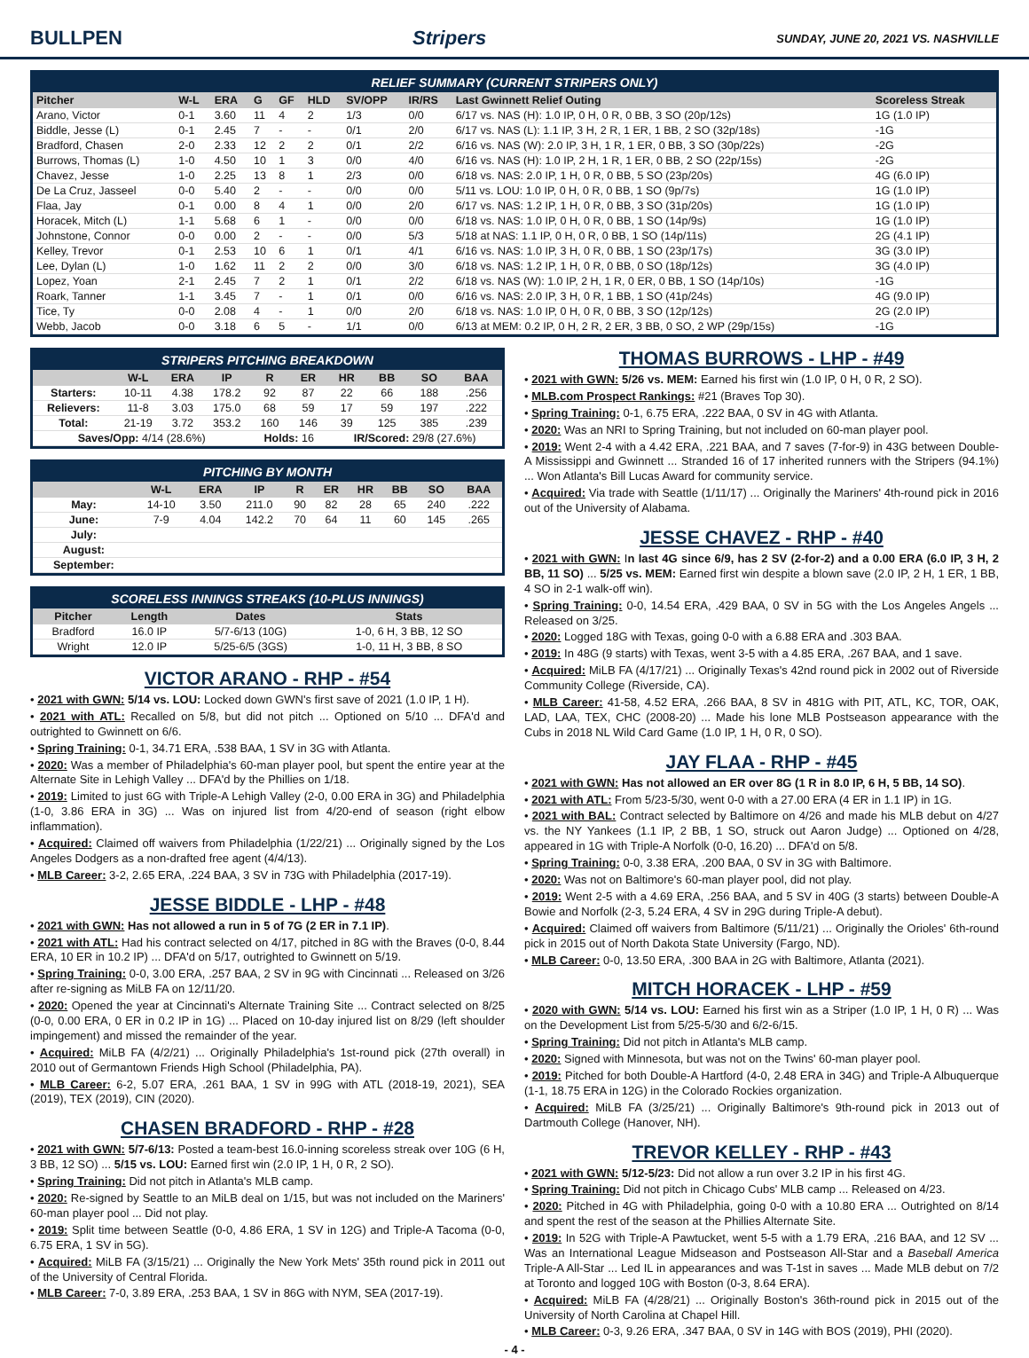BULLPEN Stripers SUNDAY, JUNE 20, 2021 VS. NASHVILLE
RELIEF SUMMARY (CURRENT STRIPERS ONLY)
| Pitcher | W-L | ERA | G | GF | HLD | SV/OPP | IR/RS | Last Gwinnett Relief Outing | Scoreless Streak |
| --- | --- | --- | --- | --- | --- | --- | --- | --- | --- |
| Arano, Victor | 0-1 | 3.60 | 11 | 4 | 2 | 1/3 | 0/0 | 6/17 vs. NAS (H): 1.0 IP, 0 H, 0 R, 0 BB, 3 SO (20p/12s) | 1G (1.0 IP) |
| Biddle, Jesse (L) | 0-1 | 2.45 | 7 | - | - | 0/1 | 2/0 | 6/17 vs. NAS (L): 1.1 IP, 3 H, 2 R, 1 ER, 1 BB, 2 SO (32p/18s) | -1G |
| Bradford, Chasen | 2-0 | 2.33 | 12 | 2 | 2 | 0/1 | 2/2 | 6/16 vs. NAS (W): 2.0 IP, 3 H, 1 R, 1 ER, 0 BB, 3 SO (30p/22s) | -2G |
| Burrows, Thomas (L) | 1-0 | 4.50 | 10 | 1 | 3 | 0/0 | 4/0 | 6/16 vs. NAS (H): 1.0 IP, 2 H, 1 R, 1 ER, 0 BB, 2 SO (22p/15s) | -2G |
| Chavez, Jesse | 1-0 | 2.25 | 13 | 8 | 1 | 2/3 | 0/0 | 6/18 vs. NAS: 2.0 IP, 1 H, 0 R, 0 BB, 5 SO (23p/20s) | 4G (6.0 IP) |
| De La Cruz, Jasseel | 0-0 | 5.40 | 2 | - | - | 0/0 | 0/0 | 5/11 vs. LOU: 1.0 IP, 0 H, 0 R, 0 BB, 1 SO (9p/7s) | 1G (1.0 IP) |
| Flaa, Jay | 0-1 | 0.00 | 8 | 4 | 1 | 0/0 | 2/0 | 6/17 vs. NAS: 1.2 IP, 1 H, 0 R, 0 BB, 3 SO (31p/20s) | 1G (1.0 IP) |
| Horacek, Mitch (L) | 1-1 | 5.68 | 6 | 1 | - | 0/0 | 0/0 | 6/18 vs. NAS: 1.0 IP, 0 H, 0 R, 0 BB, 1 SO (14p/9s) | 1G (1.0 IP) |
| Johnstone, Connor | 0-0 | 0.00 | 2 | - | - | 0/0 | 5/3 | 5/18 at NAS: 1.1 IP, 0 H, 0 R, 0 BB, 1 SO (14p/11s) | 2G (4.1 IP) |
| Kelley, Trevor | 0-1 | 2.53 | 10 | 6 | 1 | 0/1 | 4/1 | 6/16 vs. NAS: 1.0 IP, 3 H, 0 R, 0 BB, 1 SO (23p/17s) | 3G (3.0 IP) |
| Lee, Dylan (L) | 1-0 | 1.62 | 11 | 2 | 2 | 0/0 | 3/0 | 6/18 vs. NAS: 1.2 IP, 1 H, 0 R, 0 BB, 0 SO (18p/12s) | 3G (4.0 IP) |
| Lopez, Yoan | 2-1 | 2.45 | 7 | 2 | 1 | 0/1 | 2/2 | 6/18 vs. NAS (W): 1.0 IP, 2 H, 1 R, 0 ER, 0 BB, 1 SO (14p/10s) | -1G |
| Roark, Tanner | 1-1 | 3.45 | 7 | - | 1 | 0/1 | 0/0 | 6/16 vs. NAS: 2.0 IP, 3 H, 0 R, 1 BB, 1 SO (41p/24s) | 4G (9.0 IP) |
| Tice, Ty | 0-0 | 2.08 | 4 | - | 1 | 0/0 | 2/0 | 6/18 vs. NAS: 1.0 IP, 0 H, 0 R, 0 BB, 3 SO (12p/12s) | 2G (2.0 IP) |
| Webb, Jacob | 0-0 | 3.18 | 6 | 5 | - | 1/1 | 0/0 | 6/13 at MEM: 0.2 IP, 0 H, 2 R, 2 ER, 3 BB, 0 SO, 2 WP (29p/15s) | -1G |
STRIPERS PITCHING BREAKDOWN
| | W-L | ERA | IP | R | ER | HR | BB | SO | BAA |
| --- | --- | --- | --- | --- | --- | --- | --- | --- | --- |
| Starters: | 10-11 | 4.38 | 178.2 | 92 | 87 | 22 | 66 | 188 | .256 |
| Relievers: | 11-8 | 3.03 | 175.0 | 68 | 59 | 17 | 59 | 197 | .222 |
| Total: | 21-19 | 3.72 | 353.2 | 160 | 146 | 39 | 125 | 385 | .239 |
| Saves/Opp: 4/14 (28.6%) | | | | Holds: 16 | | IR/Scored: 29/8 (27.6%) | | | |
PITCHING BY MONTH
| | W-L | ERA | IP | R | ER | HR | BB | SO | BAA |
| --- | --- | --- | --- | --- | --- | --- | --- | --- | --- |
| May: | 14-10 | 3.50 | 211.0 | 90 | 82 | 28 | 65 | 240 | .222 |
| June: | 7-9 | 4.04 | 142.2 | 70 | 64 | 11 | 60 | 145 | .265 |
| July: | | | | | | | | | |
| August: | | | | | | | | | |
| September: | | | | | | | | | |
SCORELESS INNINGS STREAKS (10-PLUS INNINGS)
| Pitcher | Length | Dates | Stats |
| --- | --- | --- | --- |
| Bradford | 16.0 IP | 5/7-6/13 (10G) | 1-0, 6 H, 3 BB, 12 SO |
| Wright | 12.0 IP | 5/25-6/5 (3GS) | 1-0, 11 H, 3 BB, 8 SO |
VICTOR ARANO - RHP - #54
• 2021 with GWN: 5/14 vs. LOU: Locked down GWN's first save of 2021 (1.0 IP, 1 H).
• 2021 with ATL: Recalled on 5/8, but did not pitch ... Optioned on 5/10 ... DFA'd and outrighted to Gwinnett on 6/6.
• Spring Training: 0-1, 34.71 ERA, .538 BAA, 1 SV in 3G with Atlanta.
• 2020: Was a member of Philadelphia's 60-man player pool, but spent the entire year at the Alternate Site in Lehigh Valley ... DFA'd by the Phillies on 1/18.
• 2019: Limited to just 6G with Triple-A Lehigh Valley (2-0, 0.00 ERA in 3G) and Philadelphia (1-0, 3.86 ERA in 3G) ... Was on injured list from 4/20-end of season (right elbow inflammation).
• Acquired: Claimed off waivers from Philadelphia (1/22/21) ... Originally signed by the Los Angeles Dodgers as a non-drafted free agent (4/4/13).
• MLB Career: 3-2, 2.65 ERA, .224 BAA, 3 SV in 73G with Philadelphia (2017-19).
JESSE BIDDLE - LHP - #48
• 2021 with GWN: Has not allowed a run in 5 of 7G (2 ER in 7.1 IP).
• 2021 with ATL: Had his contract selected on 4/17, pitched in 8G with the Braves (0-0, 8.44 ERA, 10 ER in 10.2 IP) ... DFA'd on 5/17, outrighted to Gwinnett on 5/19.
• Spring Training: 0-0, 3.00 ERA, .257 BAA, 2 SV in 9G with Cincinnati ... Released on 3/26 after re-signing as MiLB FA on 12/11/20.
• 2020: Opened the year at Cincinnati's Alternate Training Site ... Contract selected on 8/25 (0-0, 0.00 ERA, 0 ER in 0.2 IP in 1G) ... Placed on 10-day injured list on 8/29 (left shoulder impingement) and missed the remainder of the year.
• Acquired: MiLB FA (4/2/21) ... Originally Philadelphia's 1st-round pick (27th overall) in 2010 out of Germantown Friends High School (Philadelphia, PA).
• MLB Career: 6-2, 5.07 ERA, .261 BAA, 1 SV in 99G with ATL (2018-19, 2021), SEA (2019), TEX (2019), CIN (2020).
CHASEN BRADFORD - RHP - #28
• 2021 with GWN: 5/7-6/13: Posted a team-best 16.0-inning scoreless streak over 10G (6 H, 3 BB, 12 SO) ... 5/15 vs. LOU: Earned first win (2.0 IP, 1 H, 0 R, 2 SO).
• Spring Training: Did not pitch in Atlanta's MLB camp.
• 2020: Re-signed by Seattle to an MiLB deal on 1/15, but was not included on the Mariners' 60-man player pool ... Did not play.
• 2019: Split time between Seattle (0-0, 4.86 ERA, 1 SV in 12G) and Triple-A Tacoma (0-0, 6.75 ERA, 1 SV in 5G).
• Acquired: MiLB FA (3/15/21) ... Originally the New York Mets' 35th round pick in 2011 out of the University of Central Florida.
• MLB Career: 7-0, 3.89 ERA, .253 BAA, 1 SV in 86G with NYM, SEA (2017-19).
THOMAS BURROWS - LHP - #49
• 2021 with GWN: 5/26 vs. MEM: Earned his first win (1.0 IP, 0 H, 0 R, 2 SO).
• MLB.com Prospect Rankings: #21 (Braves Top 30).
• Spring Training: 0-1, 6.75 ERA, .222 BAA, 0 SV in 4G with Atlanta.
• 2020: Was an NRI to Spring Training, but not included on 60-man player pool.
• 2019: Went 2-4 with a 4.42 ERA, .221 BAA, and 7 saves (7-for-9) in 43G between Double-A Mississippi and Gwinnett ... Stranded 16 of 17 inherited runners with the Stripers (94.1%) ... Won Atlanta's Bill Lucas Award for community service.
• Acquired: Via trade with Seattle (1/11/17) ... Originally the Mariners' 4th-round pick in 2016 out of the University of Alabama.
JESSE CHAVEZ - RHP - #40
• 2021 with GWN: In last 4G since 6/9, has 2 SV (2-for-2) and a 0.00 ERA (6.0 IP, 3 H, 2 BB, 11 SO) ... 5/25 vs. MEM: Earned first win despite a blown save (2.0 IP, 2 H, 1 ER, 1 BB, 4 SO in 2-1 walk-off win).
• Spring Training: 0-0, 14.54 ERA, .429 BAA, 0 SV in 5G with the Los Angeles Angels ... Released on 3/25.
• 2020: Logged 18G with Texas, going 0-0 with a 6.88 ERA and .303 BAA.
• 2019: In 48G (9 starts) with Texas, went 3-5 with a 4.85 ERA, .267 BAA, and 1 save.
• Acquired: MiLB FA (4/17/21) ... Originally Texas's 42nd round pick in 2002 out of Riverside Community College (Riverside, CA).
• MLB Career: 41-58, 4.52 ERA, .266 BAA, 8 SV in 481G with PIT, ATL, KC, TOR, OAK, LAD, LAA, TEX, CHC (2008-20) ... Made his lone MLB Postseason appearance with the Cubs in 2018 NL Wild Card Game (1.0 IP, 1 H, 0 R, 0 SO).
JAY FLAA - RHP - #45
• 2021 with GWN: Has not allowed an ER over 8G (1 R in 8.0 IP, 6 H, 5 BB, 14 SO).
• 2021 with ATL: From 5/23-5/30, went 0-0 with a 27.00 ERA (4 ER in 1.1 IP) in 1G.
• 2021 with BAL: Contract selected by Baltimore on 4/26 and made his MLB debut on 4/27 vs. the NY Yankees (1.1 IP, 2 BB, 1 SO, struck out Aaron Judge) ... Optioned on 4/28, appeared in 1G with Triple-A Norfolk (0-0, 16.20) ... DFA'd on 5/8.
• Spring Training: 0-0, 3.38 ERA, .200 BAA, 0 SV in 3G with Baltimore.
• 2020: Was not on Baltimore's 60-man player pool, did not play.
• 2019: Went 2-5 with a 4.69 ERA, .256 BAA, and 5 SV in 40G (3 starts) between Double-A Bowie and Norfolk (2-3, 5.24 ERA, 4 SV in 29G during Triple-A debut).
• Acquired: Claimed off waivers from Baltimore (5/11/21) ... Originally the Orioles' 6th-round pick in 2015 out of North Dakota State University (Fargo, ND).
• MLB Career: 0-0, 13.50 ERA, .300 BAA in 2G with Baltimore, Atlanta (2021).
MITCH HORACEK - LHP - #59
• 2020 with GWN: 5/14 vs. LOU: Earned his first win as a Striper (1.0 IP, 1 H, 0 R) ... Was on the Development List from 5/25-5/30 and 6/2-6/15.
• Spring Training: Did not pitch in Atlanta's MLB camp.
• 2020: Signed with Minnesota, but was not on the Twins' 60-man player pool.
• 2019: Pitched for both Double-A Hartford (4-0, 2.48 ERA in 34G) and Triple-A Albuquerque (1-1, 18.75 ERA in 12G) in the Colorado Rockies organization.
• Acquired: MiLB FA (3/25/21) ... Originally Baltimore's 9th-round pick in 2013 out of Dartmouth College (Hanover, NH).
TREVOR KELLEY - RHP - #43
• 2021 with GWN: 5/12-5/23: Did not allow a run over 3.2 IP in his first 4G.
• Spring Training: Did not pitch in Chicago Cubs' MLB camp ... Released on 4/23.
• 2020: Pitched in 4G with Philadelphia, going 0-0 with a 10.80 ERA ... Outrighted on 8/14 and spent the rest of the season at the Phillies Alternate Site.
• 2019: In 52G with Triple-A Pawtucket, went 5-5 with a 1.79 ERA, .216 BAA, and 12 SV ... Was an International League Midseason and Postseason All-Star and a Baseball America Triple-A All-Star ... Led IL in appearances and was T-1st in saves ... Made MLB debut on 7/2 at Toronto and logged 10G with Boston (0-3, 8.64 ERA).
• Acquired: MiLB FA (4/28/21) ... Originally Boston's 36th-round pick in 2015 out of the University of North Carolina at Chapel Hill.
• MLB Career: 0-3, 9.26 ERA, .347 BAA, 0 SV in 14G with BOS (2019), PHI (2020).
- 4 -